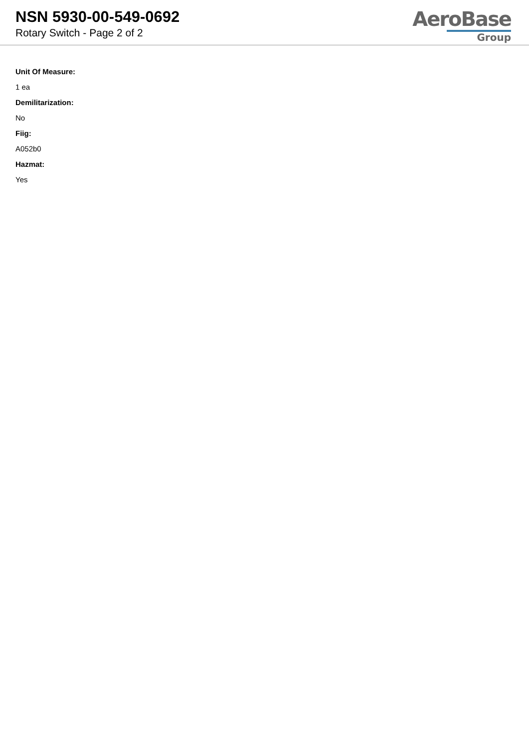NSN 5930-00-549-0692
Rotary Switch - Page 2 of 2
AeroBase
Group
Unit Of Measure:
1 ea
Demilitarization:
No
Fiig:
A052b0
Hazmat:
Yes